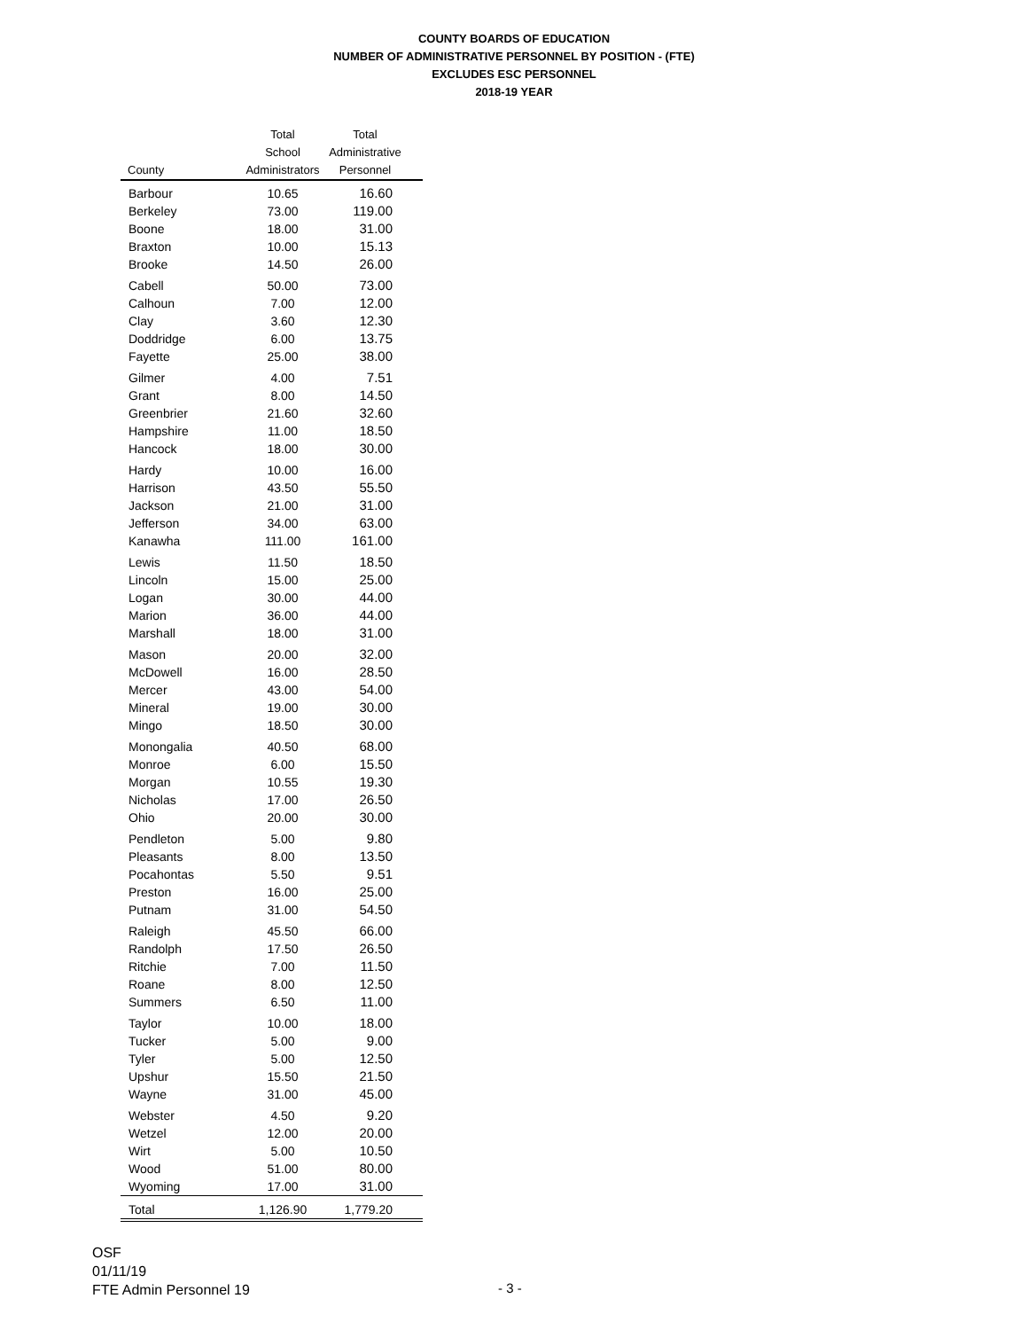COUNTY BOARDS OF EDUCATION
NUMBER OF ADMINISTRATIVE PERSONNEL BY POSITION - (FTE)
EXCLUDES ESC PERSONNEL
2018-19 YEAR
| County | Total School Administrators | Total Administrative Personnel |
| --- | --- | --- |
| Barbour | 10.65 | 16.60 |
| Berkeley | 73.00 | 119.00 |
| Boone | 18.00 | 31.00 |
| Braxton | 10.00 | 15.13 |
| Brooke | 14.50 | 26.00 |
| Cabell | 50.00 | 73.00 |
| Calhoun | 7.00 | 12.00 |
| Clay | 3.60 | 12.30 |
| Doddridge | 6.00 | 13.75 |
| Fayette | 25.00 | 38.00 |
| Gilmer | 4.00 | 7.51 |
| Grant | 8.00 | 14.50 |
| Greenbrier | 21.60 | 32.60 |
| Hampshire | 11.00 | 18.50 |
| Hancock | 18.00 | 30.00 |
| Hardy | 10.00 | 16.00 |
| Harrison | 43.50 | 55.50 |
| Jackson | 21.00 | 31.00 |
| Jefferson | 34.00 | 63.00 |
| Kanawha | 111.00 | 161.00 |
| Lewis | 11.50 | 18.50 |
| Lincoln | 15.00 | 25.00 |
| Logan | 30.00 | 44.00 |
| Marion | 36.00 | 44.00 |
| Marshall | 18.00 | 31.00 |
| Mason | 20.00 | 32.00 |
| McDowell | 16.00 | 28.50 |
| Mercer | 43.00 | 54.00 |
| Mineral | 19.00 | 30.00 |
| Mingo | 18.50 | 30.00 |
| Monongalia | 40.50 | 68.00 |
| Monroe | 6.00 | 15.50 |
| Morgan | 10.55 | 19.30 |
| Nicholas | 17.00 | 26.50 |
| Ohio | 20.00 | 30.00 |
| Pendleton | 5.00 | 9.80 |
| Pleasants | 8.00 | 13.50 |
| Pocahontas | 5.50 | 9.51 |
| Preston | 16.00 | 25.00 |
| Putnam | 31.00 | 54.50 |
| Raleigh | 45.50 | 66.00 |
| Randolph | 17.50 | 26.50 |
| Ritchie | 7.00 | 11.50 |
| Roane | 8.00 | 12.50 |
| Summers | 6.50 | 11.00 |
| Taylor | 10.00 | 18.00 |
| Tucker | 5.00 | 9.00 |
| Tyler | 5.00 | 12.50 |
| Upshur | 15.50 | 21.50 |
| Wayne | 31.00 | 45.00 |
| Webster | 4.50 | 9.20 |
| Wetzel | 12.00 | 20.00 |
| Wirt | 5.00 | 10.50 |
| Wood | 51.00 | 80.00 |
| Wyoming | 17.00 | 31.00 |
| Total | 1,126.90 | 1,779.20 |
OSF
01/11/19
FTE Admin Personnel 19
- 3 -